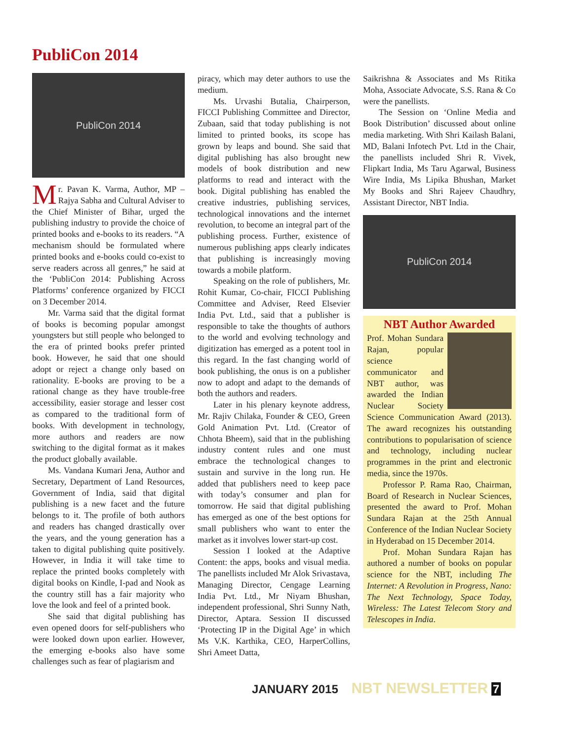PubliCon 2014
PubliCon 2014
Mr. Pavan K. Varma, Author, MP – Rajya Sabha and Cultural Adviser to the Chief Minister of Bihar, urged the publishing industry to provide the choice of printed books and e-books to its readers. “A mechanism should be formulated where printed books and e-books could co-exist to serve readers across all genres,” he said at the ‘PubliCon 2014: Publishing Across Platforms’ conference organized by FICCI on 3 December 2014.
Mr. Varma said that the digital format of books is becoming popular amongst youngsters but still people who belonged to the era of printed books prefer printed book. However, he said that one should adopt or reject a change only based on rationality. E-books are proving to be a rational change as they have trouble-free accessibility, easier storage and lesser cost as compared to the traditional form of books. With development in technology, more authors and readers are now switching to the digital format as it makes the product globally available.
Ms. Vandana Kumari Jena, Author and Secretary, Department of Land Resources, Government of India, said that digital publishing is a new facet and the future belongs to it. The profile of both authors and readers has changed drastically over the years, and the young generation has a taken to digital publishing quite positively. However, in India it will take time to replace the printed books completely with digital books on Kindle, I-pad and Nook as the country still has a fair majority who love the look and feel of a printed book.
She said that digital publishing has even opened doors for self-publishers who were looked down upon earlier. However, the emerging e-books also have some challenges such as fear of plagiarism and
piracy, which may deter authors to use the medium.
Ms. Urvashi Butalia, Chairperson, FICCI Publishing Committee and Director, Zubaan, said that today publishing is not limited to printed books, its scope has grown by leaps and bound. She said that digital publishing has also brought new models of book distribution and new platforms to read and interact with the book. Digital publishing has enabled the creative industries, publishing services, technological innovations and the internet revolution, to become an integral part of the publishing process. Further, existence of numerous publishing apps clearly indicates that publishing is increasingly moving towards a mobile platform.
Speaking on the role of publishers, Mr. Rohit Kumar, Co-chair, FICCI Publishing Committee and Adviser, Reed Elsevier India Pvt. Ltd., said that a publisher is responsible to take the thoughts of authors to the world and evolving technology and digitization has emerged as a potent tool in this regard. In the fast changing world of book publishing, the onus is on a publisher now to adopt and adapt to the demands of both the authors and readers.
Later in his plenary keynote address, Mr. Rajiv Chilaka, Founder & CEO, Green Gold Animation Pvt. Ltd. (Creator of Chhota Bheem), said that in the publishing industry content rules and one must embrace the technological changes to sustain and survive in the long run. He added that publishers need to keep pace with today’s consumer and plan for tomorrow. He said that digital publishing has emerged as one of the best options for small publishers who want to enter the market as it involves lower start-up cost.
Session I looked at the Adaptive Content: the apps, books and visual media. The panellists included Mr Alok Srivastava, Managing Director, Cengage Learning India Pvt. Ltd., Mr Niyam Bhushan, independent professional, Shri Sunny Nath, Director, Aptara. Session II discussed ‘Protecting IP in the Digital Age’ in which Ms V.K. Karthika, CEO, HarperCollins, Shri Ameet Datta,
Saikrishna & Associates and Ms Ritika Moha, Associate Advocate, S.S. Rana & Co were the panellists.
The Session on ‘Online Media and Book Distribution’ discussed about online media marketing. With Shri Kailash Balani, MD, Balani Infotech Pvt. Ltd in the Chair, the panellists included Shri R. Vivek, Flipkart India, Ms Taru Agarwal, Business Wire India, Ms Lipika Bhushan, Market My Books and Shri Rajeev Chaudhry, Assistant Director, NBT India.
PubliCon 2014
NBT Author Awarded
Prof. Mohan Sundara Rajan, popular science communicator and NBT author, was awarded the Indian Nuclear Society Science Communication Award (2013). The award recognizes his outstanding contributions to popularisation of science and technology, including nuclear programmes in the print and electronic media, since the 1970s.
Professor P. Rama Rao, Chairman, Board of Research in Nuclear Sciences, presented the award to Prof. Mohan Sundara Rajan at the 25th Annual Conference of the Indian Nuclear Society in Hyderabad on 15 December 2014.
Prof. Mohan Sundara Rajan has authored a number of books on popular science for the NBT, including The Internet: A Revolution in Progress, Nano: The Next Technology, Space Today, Wireless: The Latest Telecom Story and Telescopes in India.
JANUARY 2015 NBT NEWSLETTER 7